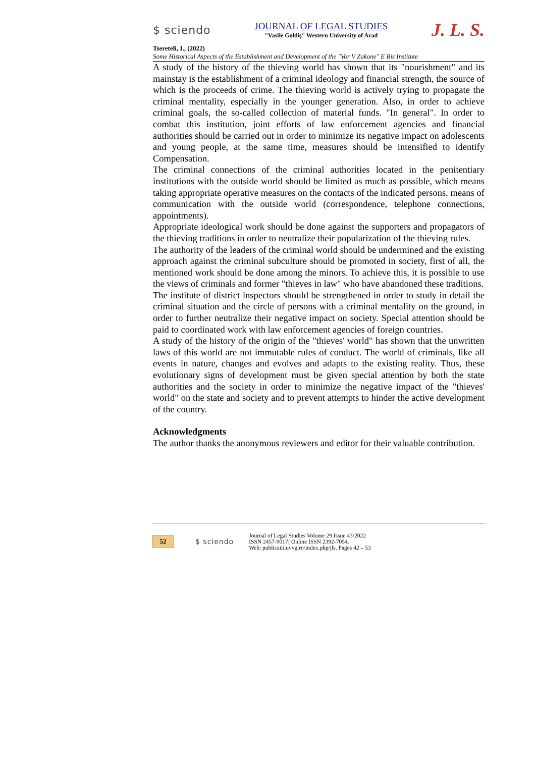$ sciendo
JOURNAL OF LEGAL STUDIES
"Vasile Goldiş" Western University of Arad
J. L. S.
Tsereteli, I., (2022)
Some Historical Aspects of the Establishment and Development of the "Vor V Zakone" E Bis Institute
A study of the history of the thieving world has shown that its "nourishment" and its mainstay is the establishment of a criminal ideology and financial strength, the source of which is the proceeds of crime. The thieving world is actively trying to propagate the criminal mentality, especially in the younger generation. Also, in order to achieve criminal goals, the so-called collection of material funds. "In general". In order to combat this institution, joint efforts of law enforcement agencies and financial authorities should be carried out in order to minimize its negative impact on adolescents and young people, at the same time, measures should be intensified to identify Compensation.
The criminal connections of the criminal authorities located in the penitentiary institutions with the outside world should be limited as much as possible, which means taking appropriate operative measures on the contacts of the indicated persons, means of communication with the outside world (correspondence, telephone connections, appointments).
Appropriate ideological work should be done against the supporters and propagators of the thieving traditions in order to neutralize their popularization of the thieving rules.
The authority of the leaders of the criminal world should be undermined and the existing approach against the criminal subculture should be promoted in society, first of all, the mentioned work should be done among the minors. To achieve this, it is possible to use the views of criminals and former "thieves in law" who have abandoned these traditions.
The institute of district inspectors should be strengthened in order to study in detail the criminal situation and the circle of persons with a criminal mentality on the ground, in order to further neutralize their negative impact on society. Special attention should be paid to coordinated work with law enforcement agencies of foreign countries.
A study of the history of the origin of the "thieves' world" has shown that the unwritten laws of this world are not immutable rules of conduct. The world of criminals, like all events in nature, changes and evolves and adapts to the existing reality. Thus, these evolutionary signs of development must be given special attention by both the state authorities and the society in order to minimize the negative impact of the "thieves' world" on the state and society and to prevent attempts to hinder the active development of the country.
Acknowledgments
The author thanks the anonymous reviewers and editor for their valuable contribution.
52
$ sciendo
Journal of Legal Studies Volume 29 Issue 43/2022
ISSN 2457-9017; Online ISSN 2392-7054.
Web: publicatii.uvvg.ro/index.php/jls. Pages 42 – 53